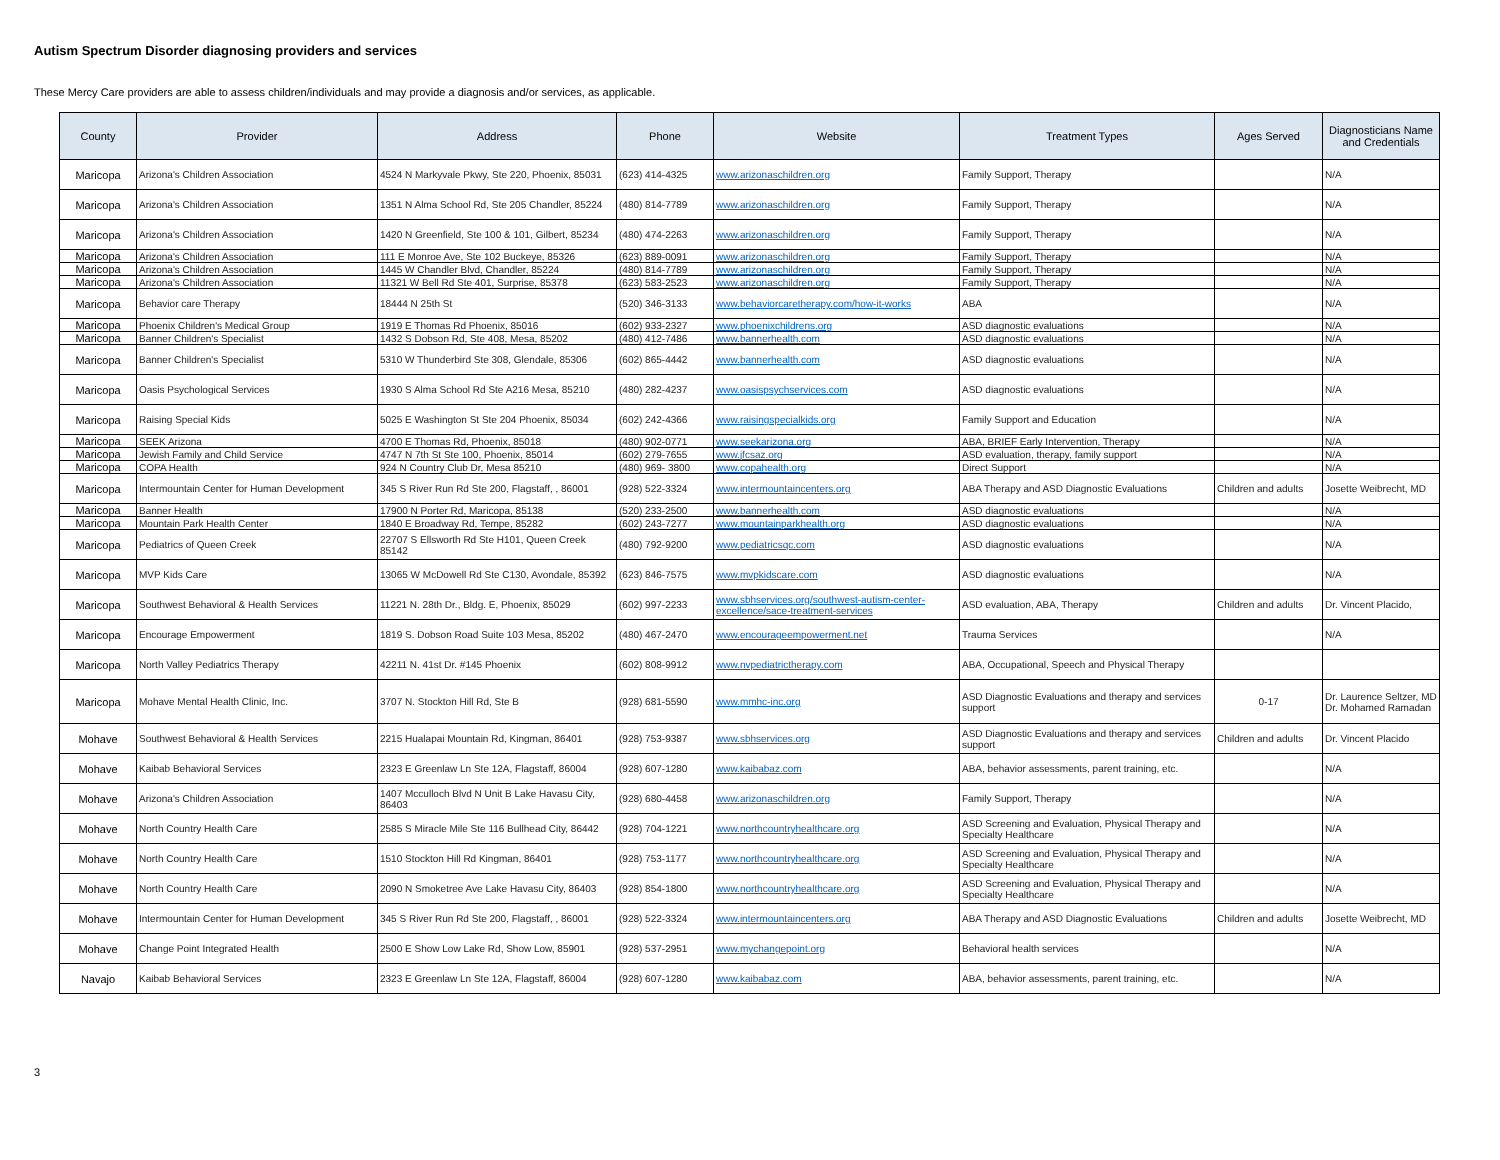Autism Spectrum Disorder diagnosing providers and services
These Mercy Care providers are able to assess children/individuals and may provide a diagnosis and/or services, as applicable.
| County | Provider | Address | Phone | Website | Treatment Types | Ages Served | Diagnosticians Name and Credentials |
| --- | --- | --- | --- | --- | --- | --- | --- |
| Maricopa | Arizona's Children Association | 4524 N Markyvale Pkwy, Ste 220, Phoenix, 85031 | (623) 414-4325 | www.arizonaschildren.org | Family Support, Therapy | | N/A |
| Maricopa | Arizona's Children Association | 1351 N Alma School Rd, Ste 205 Chandler, 85224 | (480) 814-7789 | www.arizonaschildren.org | Family Support, Therapy | | N/A |
| Maricopa | Arizona's Children Association | 1420 N Greenfield, Ste 100 & 101, Gilbert, 85234 | (480) 474-2263 | www.arizonaschildren.org | Family Support, Therapy | | N/A |
| Maricopa | Arizona's Children Association | 111 E Monroe Ave, Ste 102 Buckeye, 85326 | (623) 889-0091 | www.arizonaschildren.org | Family Support, Therapy | | N/A |
| Maricopa | Arizona's Children Association | 1445 W Chandler Blvd, Chandler, 85224 | (480) 814-7789 | www.arizonaschildren.org | Family Support, Therapy | | N/A |
| Maricopa | Arizona's Children Association | 11321 W Bell Rd Ste 401, Surprise, 85378 | (623) 583-2523 | www.arizonaschildren.org | Family Support, Therapy | | N/A |
| Maricopa | Behavior care Therapy | 18444 N 25th St | (520) 346-3133 | www.behaviorcaretherapy.com/how-it-works | ABA | | N/A |
| Maricopa | Phoenix Children's Medical Group | 1919 E Thomas Rd Phoenix, 85016 | (602) 933-2327 | www.phoenixchildrens.org | ASD diagnostic evaluations | | N/A |
| Maricopa | Banner Children's Specialist | 1432 S Dobson Rd, Ste 408, Mesa, 85202 | (480) 412-7486 | www.bannerhealth.com | ASD diagnostic evaluations | | N/A |
| Maricopa | Banner Children's Specialist | 5310 W Thunderbird Ste 308, Glendale, 85306 | (602) 865-4442 | www.bannerhealth.com | ASD diagnostic evaluations | | N/A |
| Maricopa | Oasis Psychological Services | 1930 S Alma School Rd Ste A216 Mesa, 85210 | (480) 282-4237 | www.oasispsychservices.com | ASD diagnostic evaluations | | N/A |
| Maricopa | Raising Special Kids | 5025 E Washington St Ste 204 Phoenix, 85034 | (602) 242-4366 | www.raisingspecialkids.org | Family Support and Education | | N/A |
| Maricopa | SEEK Arizona | 4700 E Thomas Rd, Phoenix, 85018 | (480) 902-0771 | www.seekarizona.org | ABA, BRIEF Early Intervention, Therapy | | N/A |
| Maricopa | Jewish Family and Child Service | 4747 N 7th St Ste 100, Phoenix, 85014 | (602) 279-7655 | www.jfcsaz.org | ASD evaluation, therapy, family support | | N/A |
| Maricopa | COPA Health | 924 N Country Club Dr, Mesa 85210 | (480) 969- 3800 | www.copahealth.org | Direct Support | | N/A |
| Maricopa | Intermountain Center for Human Development | 345 S River Run Rd Ste 200, Flagstaff, , 86001 | (928) 522-3324 | www.intermountaincenters.org | ABA Therapy and ASD Diagnostic Evaluations | Children and adults | Josette Weibrecht, MD |
| Maricopa | Banner Health | 17900 N Porter Rd, Maricopa, 85138 | (520) 233-2500 | www.bannerhealth.com | ASD diagnostic evaluations | | N/A |
| Maricopa | Mountain Park Health Center | 1840 E Broadway Rd, Tempe, 85282 | (602) 243-7277 | www.mountainparkhealth.org | ASD diagnostic evaluations | | N/A |
| Maricopa | Pediatrics of Queen Creek | 22707 S Ellsworth Rd Ste H101, Queen Creek 85142 | (480) 792-9200 | www.pediatricsqc.com | ASD diagnostic evaluations | | N/A |
| Maricopa | MVP Kids Care | 13065 W McDowell Rd Ste C130, Avondale, 85392 | (623) 846-7575 | www.mvpkidscare.com | ASD diagnostic evaluations | | N/A |
| Maricopa | Southwest Behavioral & Health Services | 11221 N. 28th Dr., Bldg. E, Phoenix, 85029 | (602) 997-2233 | www.sbhservices.org/southwest-autism-center-excellence/sace-treatment-services | ASD evaluation, ABA, Therapy | Children and adults | Dr. Vincent Placido, |
| Maricopa | Encourage Empowerment | 1819 S. Dobson Road Suite 103 Mesa, 85202 | (480) 467-2470 | www.encourageempowerment.net | Trauma Services | | N/A |
| Maricopa | North Valley Pediatrics Therapy | 42211 N. 41st Dr. #145 Phoenix | (602) 808-9912 | www.nvpediatrictherapy.com | ABA, Occupational, Speech and Physical Therapy | | |
| Maricopa | Mohave Mental Health Clinic, Inc. | 3707 N. Stockton Hill Rd, Ste B | (928) 681-5590 | www.mmhc-inc.org | ASD Diagnostic Evaluations and therapy and services support | 0-17 | Dr. Laurence Seltzer, MD Dr. Mohamed Ramadan |
| Mohave | Southwest Behavioral & Health Services | 2215 Hualapai Mountain Rd, Kingman, 86401 | (928) 753-9387 | www.sbhservices.org | ASD Diagnostic Evaluations and therapy and services support | Children and adults | Dr. Vincent Placido |
| Mohave | Kaibab Behavioral Services | 2323 E Greenlaw Ln Ste 12A, Flagstaff, 86004 | (928) 607-1280 | www.kaibabaz.com | ABA, behavior assessments, parent training, etc. | | N/A |
| Mohave | Arizona's Children Association | 1407 Mcculloch Blvd N Unit B Lake Havasu City, 86403 | (928) 680-4458 | www.arizonaschildren.org | Family Support, Therapy | | N/A |
| Mohave | North Country Health Care | 2585 S Miracle Mile Ste 116 Bullhead City, 86442 | (928) 704-1221 | www.northcountryhealthcare.org | ASD Screening and Evaluation, Physical Therapy and Specialty Healthcare | | N/A |
| Mohave | North Country Health Care | 1510 Stockton Hill Rd Kingman, 86401 | (928) 753-1177 | www.northcountryhealthcare.org | ASD Screening and Evaluation, Physical Therapy and Specialty Healthcare | | N/A |
| Mohave | North Country Health Care | 2090 N Smoketree Ave Lake Havasu City, 86403 | (928) 854-1800 | www.northcountryhealthcare.org | ASD Screening and Evaluation, Physical Therapy and Specialty Healthcare | | N/A |
| Mohave | Intermountain Center for Human Development | 345 S River Run Rd Ste 200, Flagstaff, , 86001 | (928) 522-3324 | www.intermountaincenters.org | ABA Therapy and ASD Diagnostic Evaluations | Children and adults | Josette Weibrecht, MD |
| Mohave | Change Point Integrated Health | 2500 E Show Low Lake Rd, Show Low, 85901 | (928) 537-2951 | www.mychangepoint.org | Behavioral health services | | N/A |
| Navajo | Kaibab Behavioral Services | 2323 E Greenlaw Ln Ste 12A, Flagstaff, 86004 | (928) 607-1280 | www.kaibabaz.com | ABA, behavior assessments, parent training, etc. | | N/A |
3